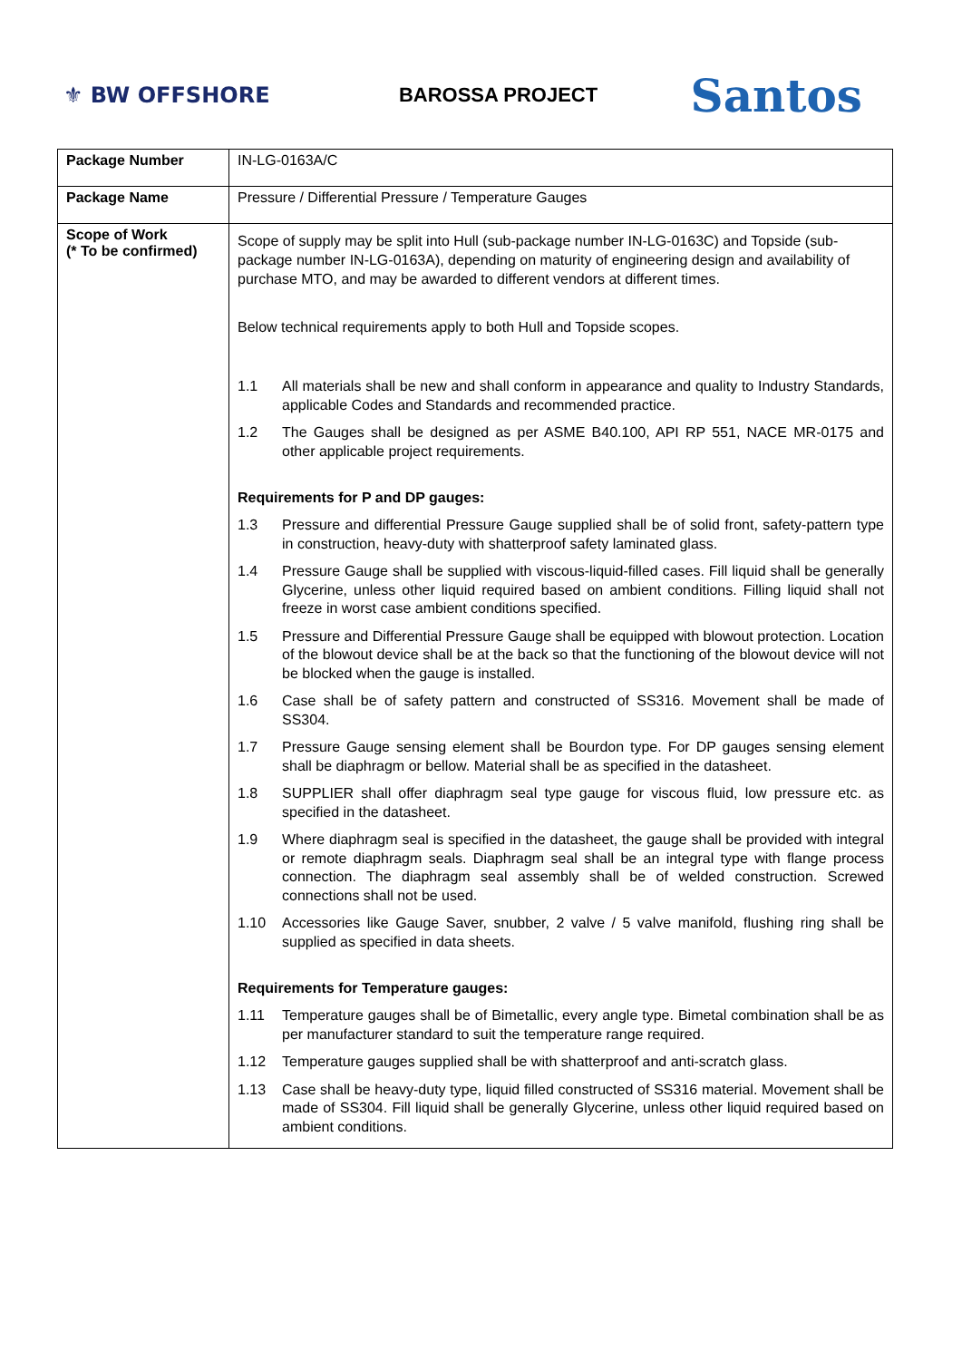⚜ BW OFFSHORE BAROSSA PROJECT
Santos
| Package Number | IN-LG-0163A/C |
| Package Name | Pressure / Differential Pressure / Temperature Gauges |
| Scope of Work (* To be confirmed) | Scope of supply may be split into Hull (sub-package number IN-LG-0163C) and Topside (sub-package number IN-LG-0163A), depending on maturity of engineering design and availability of purchase MTO, and may be awarded to different vendors at different times. Below technical requirements apply to both Hull and Topside scopes. 1.1 All materials shall be new and shall conform in appearance and quality to Industry Standards, applicable Codes and Standards and recommended practice. 1.2 The Gauges shall be designed as per ASME B40.100, API RP 551, NACE MR-0175 and other applicable project requirements. Requirements for P and DP gauges: 1.3 Pressure and differential Pressure Gauge supplied shall be of solid front, safety-pattern type in construction, heavy-duty with shatterproof safety laminated glass. 1.4 Pressure Gauge shall be supplied with viscous-liquid-filled cases. Fill liquid shall be generally Glycerine, unless other liquid required based on ambient conditions. Filling liquid shall not freeze in worst case ambient conditions specified. 1.5 Pressure and Differential Pressure Gauge shall be equipped with blowout protection. Location of the blowout device shall be at the back so that the functioning of the blowout device will not be blocked when the gauge is installed. 1.6 Case shall be of safety pattern and constructed of SS316. Movement shall be made of SS304. 1.7 Pressure Gauge sensing element shall be Bourdon type. For DP gauges sensing element shall be diaphragm or bellow. Material shall be as specified in the datasheet. 1.8 SUPPLIER shall offer diaphragm seal type gauge for viscous fluid, low pressure etc. as specified in the datasheet. 1.9 Where diaphragm seal is specified in the datasheet, the gauge shall be provided with integral or remote diaphragm seals. Diaphragm seal shall be an integral type with flange process connection. The diaphragm seal assembly shall be of welded construction. Screwed connections shall not be used. 1.10 Accessories like Gauge Saver, snubber, 2 valve / 5 valve manifold, flushing ring shall be supplied as specified in data sheets. Requirements for Temperature gauges: 1.11 Temperature gauges shall be of Bimetallic, every angle type. Bimetal combination shall be as per manufacturer standard to suit the temperature range required. 1.12 Temperature gauges supplied shall be with shatterproof and anti-scratch glass. 1.13 Case shall be heavy-duty type, liquid filled constructed of SS316 material. Movement shall be made of SS304. Fill liquid shall be generally Glycerine, unless other liquid required based on ambient conditions. |